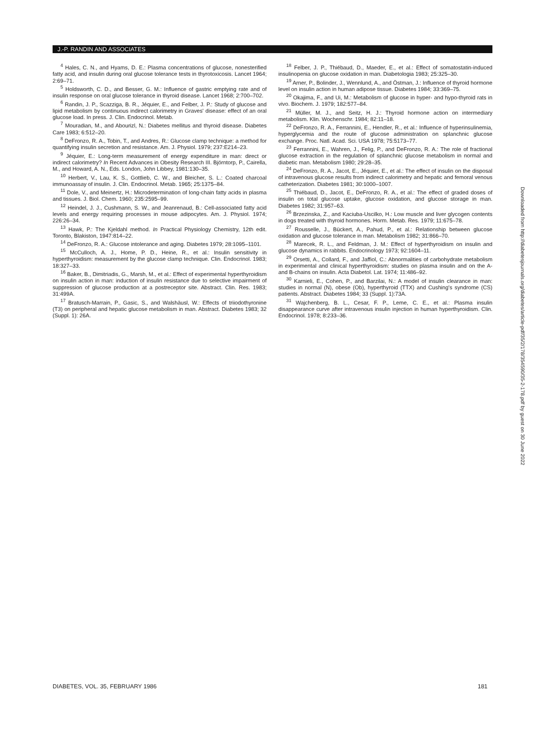J.-P. RANDIN AND ASSOCIATES
<sup>4</sup> Hales, C. N., and Hyams, D. E.: Plasma concentrations of glucose, nonesterified fatty acid, and insulin during oral glucose tolerance tests in thyrotoxicosis. Lancet 1964; 2:69–71.
<sup>5</sup> Holdsworth, C. D., and Besser, G. M.: Influence of gastric emptying rate and of insulin response on oral glucose tolerance in thyroid disease. Lancet 1968; 2:700–702.
<sup>6</sup> Randin, J. P., Scazziga, B. R., Jéquier, E., and Felber, J. P.: Study of glucose and lipid metabolism by continuous indirect calorimetry in Graves' disease: effect of an oral glucose load. In press. J. Clin. Endocrinol. Metab.
<sup>7</sup> Mouradian, M., and Abourizl, N.: Diabetes mellitus and thyroid disease. Diabetes Care 1983; 6:512–20.
<sup>8</sup> DeFronzo, R. A., Tobin, T., and Andres, R.: Glucose clamp technique: a method for quantifying insulin secretion and resistance. Am. J. Physiol. 1979; 237:E214–23.
<sup>9</sup> Jéquier, E.: Long-term measurement of energy expenditure in man: direct or indirect calorimetry? In Recent Advances in Obesity Research III. Björntorp, P., Cairella, M., and Howard, A. N., Eds. London, John Libbey, 1981:130–35.
<sup>10</sup> Herbert, V., Lau, K. S., Gottlieb, C. W., and Bleicher, S. L.: Coated charcoal immunoassay of insulin. J. Clin. Endocrinol. Metab. 1965; 25:1375–84.
<sup>11</sup> Dole, V., and Meinertz, H.: Microdetermination of long-chain fatty acids in plasma and tissues. J. Biol. Chem. 1960; 235:2595–99.
<sup>12</sup> Heindel, J. J., Cushmann, S. W., and Jeanrenaud, B.: Cell-associated fatty acid levels and energy requiring processes in mouse adipocytes. Am. J. Physiol. 1974; 226:26–34.
<sup>13</sup> Hawk, P.: The Kjeldahl method. In Practical Physiology Chemistry, 12th edit. Toronto, Blakiston, 1947:814–22.
<sup>14</sup> DeFronzo, R. A.: Glucose intolerance and aging. Diabetes 1979; 28:1095–1101.
<sup>15</sup> McCulloch, A. J., Home, P. D., Heine, R., et al.: Insulin sensitivity in hyperthyroidism: measurement by the glucose clamp technique. Clin. Endocrinol. 1983; 18:327–33.
<sup>16</sup> Baker, B., Dimitriadis, G., Marsh, M., et al.: Effect of experimental hyperthyroidism on insulin action in man: induction of insulin resistance due to selective impairment of suppression of glucose production at a postreceptor site. Abstract. Clin. Res. 1983; 31:499A.
<sup>17</sup> Bratusch-Marrain, P., Gasic, S., and Walshäusl, W.: Effects of triiodothyronine (T3) on peripheral and hepatic glucose metabolism in man. Abstract. Diabetes 1983; 32 (Suppl. 1): 26A.
<sup>18</sup> Felber, J. P., Thiébaud, D., Maeder, E., et al.: Effect of somatostatin-induced insulinopenia on glucose oxidation in man. Diabetologia 1983; 25:325–30.
<sup>19</sup> Arner, P., Bolinder, J., Wennlund, A., and Östman, J.: Influence of thyroid hormone level on insulin action in human adipose tissue. Diabetes 1984; 33:369–75.
<sup>20</sup> Okajima, F., and Ui, M.: Metabolism of glucose in hyper- and hypo-thyroid rats in vivo. Biochem. J. 1979; 182:577–84.
<sup>21</sup> Müller, M. J., and Seitz, H. J.: Thyroid hormone action on intermediary metabolism. Klin. Wochenschr. 1984; 82:11–18.
<sup>22</sup> DeFronzo, R. A., Ferrannini, E., Hendler, R., et al.: Influence of hyperinsulinemia, hyperglycemia and the route of glucose administration on splanchnic glucose exchange. Proc. Natl. Acad. Sci. USA 1978; 75:5173–77.
<sup>23</sup> Ferrannini, E., Wahren, J., Felig, P., and DeFronzo, R. A.: The role of fractional glucose extraction in the regulation of splanchnic glucose metabolism in normal and diabetic man. Metabolism 1980; 29:28–35.
<sup>24</sup> DeFronzo, R. A., Jacot, E., Jéquier, E., et al.: The effect of insulin on the disposal of intravenous glucose results from indirect calorimetry and hepatic and femoral venous catheterization. Diabetes 1981; 30:1000–1007.
<sup>25</sup> Thiébaud, D., Jacot, E., DeFronzo, R. A., et al.: The effect of graded doses of insulin on total glucose uptake, glucose oxidation, and glucose storage in man. Diabetes 1982; 31:957–63.
<sup>26</sup> Brzezinska, Z., and Kaciuba-Uscilko, H.: Low muscle and liver glycogen contents in dogs treated with thyroid hormones. Horm. Metab. Res. 1979; 11:675–78.
<sup>27</sup> Rousselle, J., Bückert, A., Pahud, P., et al.: Relationship between glucose oxidation and glucose tolerance in man. Metabolism 1982; 31:866–70.
<sup>28</sup> Marecek, R. L., and Feldman, J. M.: Effect of hyperthyroidism on insulin and glucose dynamics in rabbits. Endocrinology 1973; 92:1604–11.
<sup>29</sup> Orsetti, A., Collard, F., and Jaffiol, C.: Abnormalities of carbohydrate metabolism in experimental and clinical hyperthyroidism: studies on plasma insulin and on the A- and B-chains on insulin. Acta Diabetol. Lat. 1974; 11:486–92.
<sup>30</sup> Karnieli, E., Cohen, P., and Barzilai, N.: A model of insulin clearance in man: studies in normal (N), obese (Ob), hyperthyroid (TTX) and Cushing's syndrome (CS) patients. Abstract. Diabetes 1984; 33 (Suppl. 1):73A.
<sup>31</sup> Wajchenberg, B. L., Cesar, F. P., Leme, C. E., et al.: Plasma insulin disappearance curve after intravenous insulin injection in human hyperthyroidism. Clin. Endocrinol. 1978; 8:233–36.
Downloaded from http://diabetesjournals.org/diabetes/article-pdf/35/2/178/354590/35-2-178.pdf by guest on 30 June 2022
DIABETES, VOL. 35, FEBRUARY 1986 181